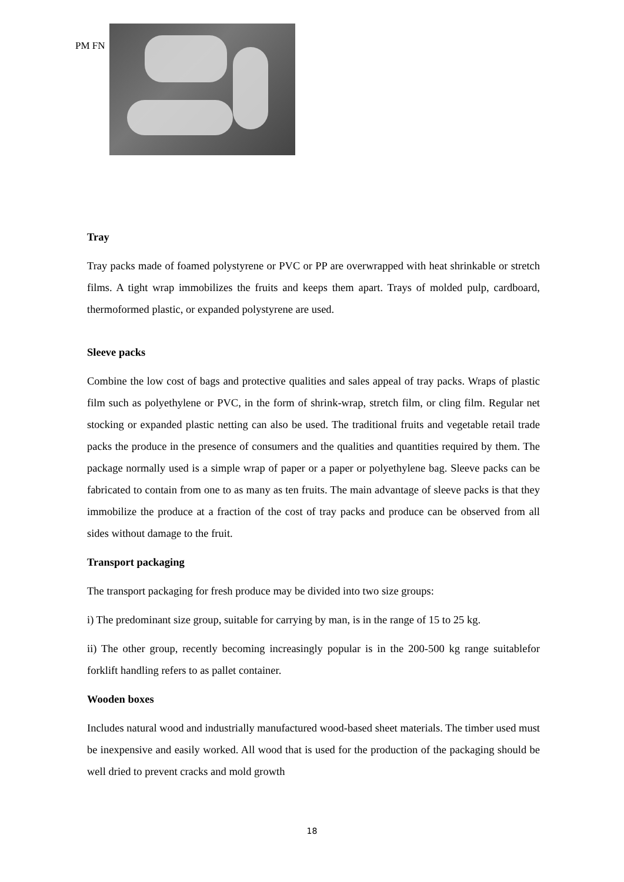PM FN
Tray
Tray packs made of foamed polystyrene or PVC or PP are overwrapped with heat shrinkable or stretch films. A tight wrap immobilizes the fruits and keeps them apart. Trays of molded pulp, cardboard, thermoformed plastic, or expanded polystyrene are used.
Sleeve packs
Combine the low cost of bags and protective qualities and sales appeal of tray packs. Wraps of plastic film such as polyethylene or PVC, in the form of shrink-wrap, stretch film, or cling film. Regular net stocking or expanded plastic netting can also be used. The traditional fruits and vegetable retail trade packs the produce in the presence of consumers and the qualities and quantities required by them. The package normally used is a simple wrap of paper or a paper or polyethylene bag. Sleeve packs can be fabricated to contain from one to as many as ten fruits. The main advantage of sleeve packs is that they immobilize the produce at a fraction of the cost of tray packs and produce can be observed from all sides without damage to the fruit.
Transport packaging
The transport packaging for fresh produce may be divided into two size groups:
i) The predominant size group, suitable for carrying by man, is in the range of 15 to 25 kg.
ii) The other group, recently becoming increasingly popular is in the 200-500 kg range suitablefor forklift handling refers to as pallet container.
Wooden boxes
Includes natural wood and industrially manufactured wood-based sheet materials. The timber used must be inexpensive and easily worked. All wood that is used for the production of the packaging should be well dried to prevent cracks and mold growth
18